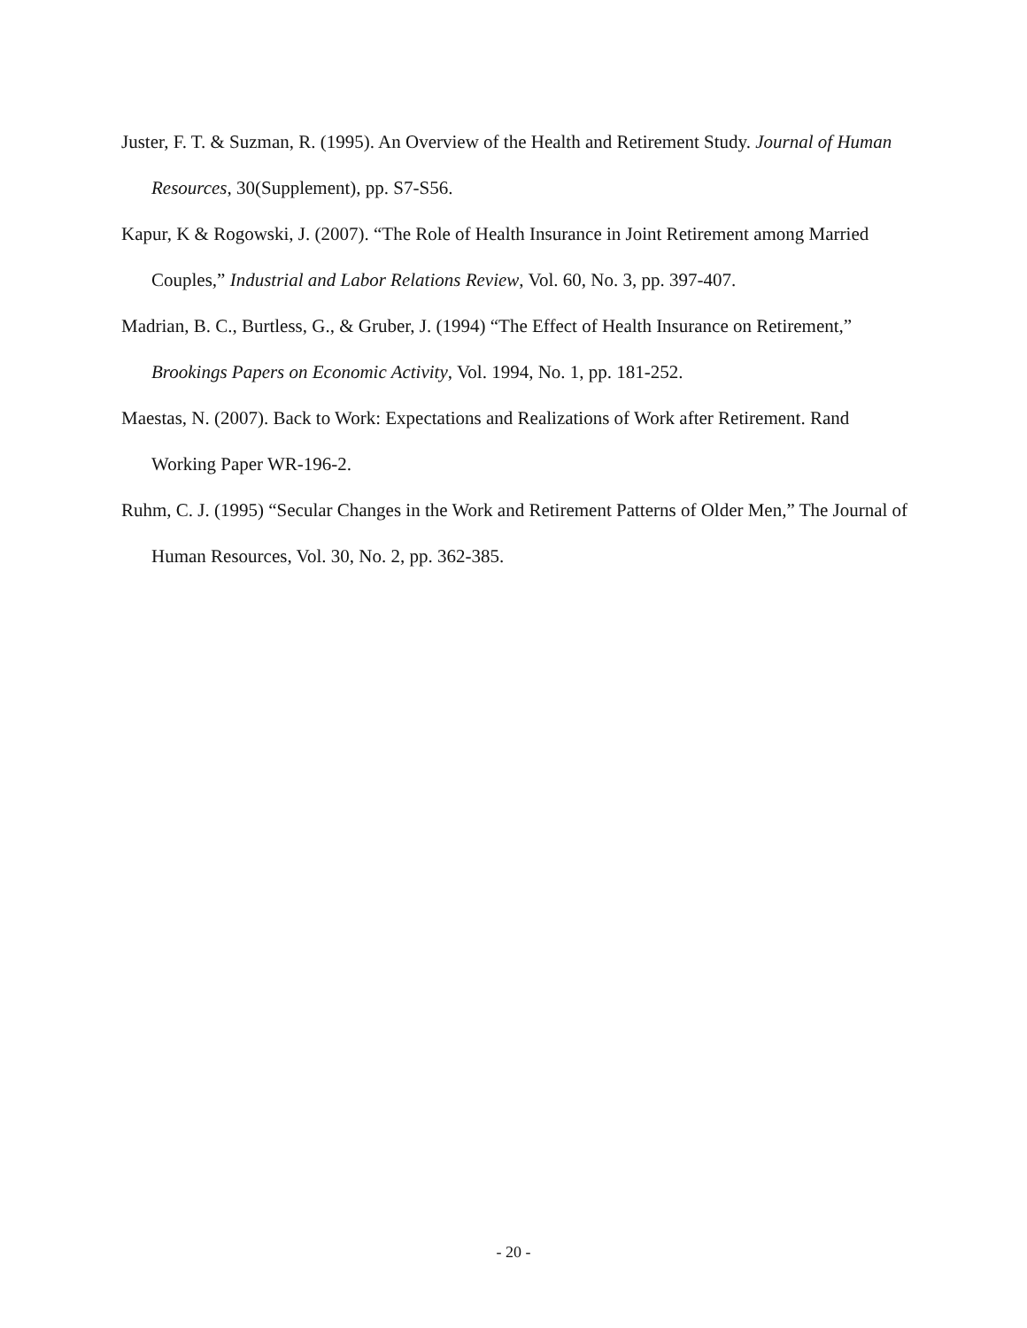Juster, F. T. & Suzman, R. (1995). An Overview of the Health and Retirement Study. Journal of Human Resources, 30(Supplement), pp. S7-S56.
Kapur, K & Rogowski, J. (2007). “The Role of Health Insurance in Joint Retirement among Married Couples,” Industrial and Labor Relations Review, Vol. 60, No. 3, pp. 397-407.
Madrian, B. C., Burtless, G., & Gruber, J. (1994) “The Effect of Health Insurance on Retirement,” Brookings Papers on Economic Activity, Vol. 1994, No. 1, pp. 181-252.
Maestas, N. (2007). Back to Work: Expectations and Realizations of Work after Retirement. Rand Working Paper WR-196-2.
Ruhm, C. J. (1995) “Secular Changes in the Work and Retirement Patterns of Older Men,” The Journal of Human Resources, Vol. 30, No. 2, pp. 362-385.
- 20 -